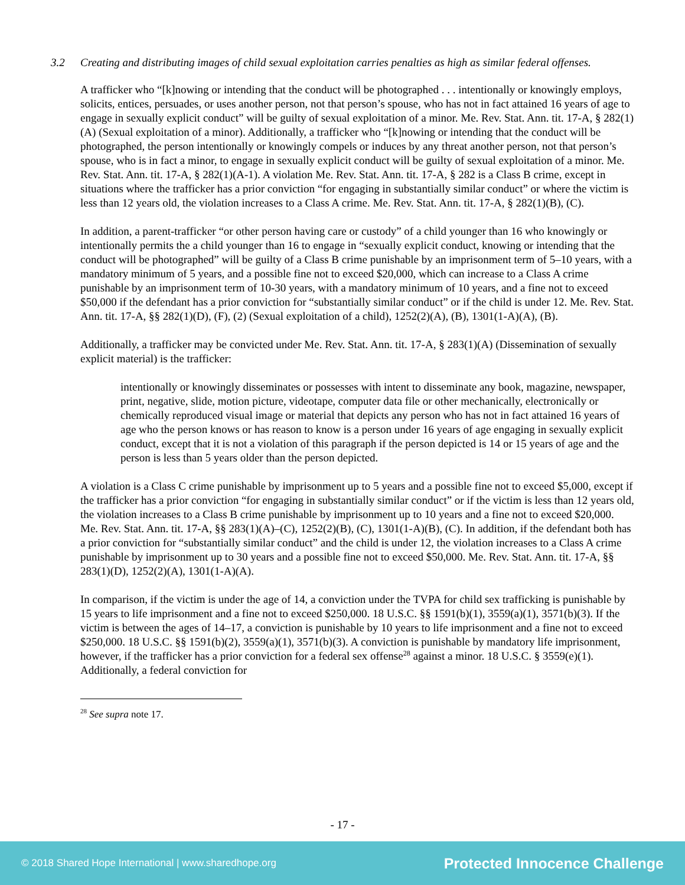3.2 Creating and distributing images of child sexual exploitation carries penalties as high as similar federal offenses.
A trafficker who “[k]nowing or intending that the conduct will be photographed . . . intentionally or knowingly employs, solicits, entices, persuades, or uses another person, not that person’s spouse, who has not in fact attained 16 years of age to engage in sexually explicit conduct” will be guilty of sexual exploitation of a minor. Me. Rev. Stat. Ann. tit. 17-A, § 282(1)(A) (Sexual exploitation of a minor). Additionally, a trafficker who “[k]nowing or intending that the conduct will be photographed, the person intentionally or knowingly compels or induces by any threat another person, not that person’s spouse, who is in fact a minor, to engage in sexually explicit conduct will be guilty of sexual exploitation of a minor. Me. Rev. Stat. Ann. tit. 17-A, § 282(1)(A-1). A violation Me. Rev. Stat. Ann. tit. 17-A, § 282 is a Class B crime, except in situations where the trafficker has a prior conviction “for engaging in substantially similar conduct” or where the victim is less than 12 years old, the violation increases to a Class A crime. Me. Rev. Stat. Ann. tit. 17-A, § 282(1)(B), (C).
In addition, a parent-trafficker “or other person having care or custody” of a child younger than 16 who knowingly or intentionally permits the a child younger than 16 to engage in “sexually explicit conduct, knowing or intending that the conduct will be photographed” will be guilty of a Class B crime punishable by an imprisonment term of 5–10 years, with a mandatory minimum of 5 years, and a possible fine not to exceed $20,000, which can increase to a Class A crime punishable by an imprisonment term of 10-30 years, with a mandatory minimum of 10 years, and a fine not to exceed $50,000 if the defendant has a prior conviction for “substantially similar conduct” or if the child is under 12. Me. Rev. Stat. Ann. tit. 17-A, §§ 282(1)(D), (F), (2) (Sexual exploitation of a child), 1252(2)(A), (B), 1301(1-A)(A), (B).
Additionally, a trafficker may be convicted under Me. Rev. Stat. Ann. tit. 17-A, § 283(1)(A) (Dissemination of sexually explicit material) is the trafficker:
intentionally or knowingly disseminates or possesses with intent to disseminate any book, magazine, newspaper, print, negative, slide, motion picture, videotape, computer data file or other mechanically, electronically or chemically reproduced visual image or material that depicts any person who has not in fact attained 16 years of age who the person knows or has reason to know is a person under 16 years of age engaging in sexually explicit conduct, except that it is not a violation of this paragraph if the person depicted is 14 or 15 years of age and the person is less than 5 years older than the person depicted.
A violation is a Class C crime punishable by imprisonment up to 5 years and a possible fine not to exceed $5,000, except if the trafficker has a prior conviction “for engaging in substantially similar conduct” or if the victim is less than 12 years old, the violation increases to a Class B crime punishable by imprisonment up to 10 years and a fine not to exceed $20,000. Me. Rev. Stat. Ann. tit. 17-A, §§ 283(1)(A)–(C), 1252(2)(B), (C), 1301(1-A)(B), (C). In addition, if the defendant both has a prior conviction for “substantially similar conduct” and the child is under 12, the violation increases to a Class A crime punishable by imprisonment up to 30 years and a possible fine not to exceed $50,000. Me. Rev. Stat. Ann. tit. 17-A, §§ 283(1)(D), 1252(2)(A), 1301(1-A)(A).
In comparison, if the victim is under the age of 14, a conviction under the TVPA for child sex trafficking is punishable by 15 years to life imprisonment and a fine not to exceed $250,000. 18 U.S.C. §§ 1591(b)(1), 3559(a)(1), 3571(b)(3). If the victim is between the ages of 14–17, a conviction is punishable by 10 years to life imprisonment and a fine not to exceed $250,000. 18 U.S.C. §§ 1591(b)(2), 3559(a)(1), 3571(b)(3). A conviction is punishable by mandatory life imprisonment, however, if the trafficker has a prior conviction for a federal sex offense<sup>28</sup> against a minor. 18 U.S.C. § 3559(e)(1). Additionally, a federal conviction for
<sup>28</sup> See supra note 17.
- 17 -
© 2018 Shared Hope International | www.sharedhope.org Protected Innocence Challenge